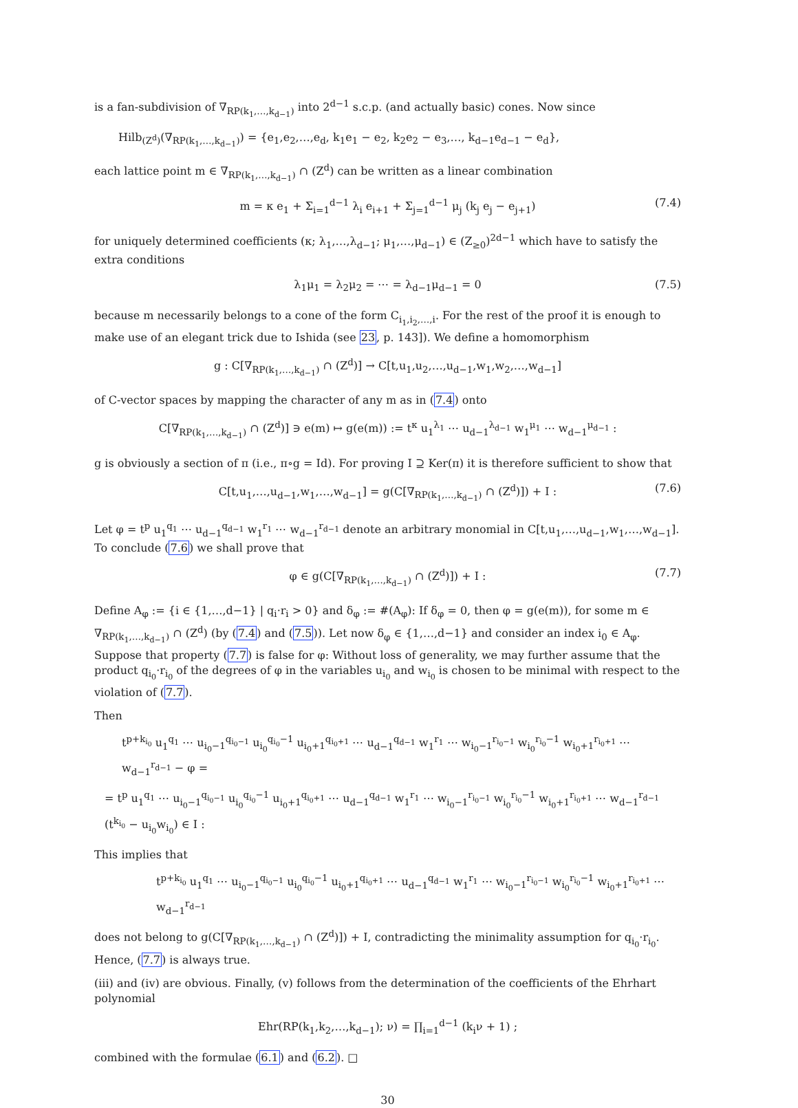is a fan-subdivision of ∇<sub>RP(k<sub>1</sub>,…,k<sub>d−1</sub>)</sub> into 2<sup>d−1</sup> s.c.p. (and actually basic) cones. Now since
Hilb<sub>(Z<sup>d</sup>)</sub>(∇<sub>RP(k<sub>1</sub>,…,k<sub>d−1</sub>)</sub>) = {e<sub>1</sub>,e<sub>2</sub>,…,e<sub>d</sub>, k<sub>1</sub>e<sub>1</sub> − e<sub>2</sub>, k<sub>2</sub>e<sub>2</sub> − e<sub>3</sub>,…, k<sub>d−1</sub>e<sub>d−1</sub> − e<sub>d</sub>},
each lattice point m ∈ ∇<sub>RP(k<sub>1</sub>,…,k<sub>d−1</sub>)</sub> ∩ (Z<sup>d</sup>) can be written as a linear combination
m = κ e<sub>1</sub> + Σ<sub>i=1</sub><sup>d−1</sup> λ<sub>i</sub> e<sub>i+1</sub> + Σ<sub>j=1</sub><sup>d−1</sup> μ<sub>j</sub> (k<sub>j</sub> e<sub>j</sub> − e<sub>j+1</sub>) (7.4)
for uniquely determined coefficients (κ; λ<sub>1</sub>,…,λ<sub>d−1</sub>; μ<sub>1</sub>,…,μ<sub>d−1</sub>) ∈ (Z<sub>≥0</sub>)<sup>2d−1</sup> which have to satisfy the extra conditions
λ<sub>1</sub>μ<sub>1</sub> = λ<sub>2</sub>μ<sub>2</sub> = ⋯ = λ<sub>d−1</sub>μ<sub>d−1</sub> = 0 (7.5)
because m necessarily belongs to a cone of the form C<sub>i<sub>1</sub>,i<sub>2</sub>,…,i</sub>. For the rest of the proof it is enough to make use of an elegant trick due to Ishida (see 23, p. 143]). We define a homomorphism
g : C[∇<sub>RP(k<sub>1</sub>,…,k<sub>d−1</sub>)</sub> ∩ (Z<sup>d</sup>)] → C[t,u<sub>1</sub>,u<sub>2</sub>,…,u<sub>d−1</sub>,w<sub>1</sub>,w<sub>2</sub>,…,w<sub>d−1</sub>]
of C-vector spaces by mapping the character of any m as in (7.4) onto
C[∇<sub>RP(k<sub>1</sub>,…,k<sub>d−1</sub>)</sub> ∩ (Z<sup>d</sup>)] ∋ e(m) ↦ g(e(m)) := t<sup>κ</sup> u<sub>1</sub><sup>λ<sub>1</sub></sup> ⋯ u<sub>d−1</sub><sup>λ<sub>d−1</sub></sup> w<sub>1</sub><sup>μ<sub>1</sub></sup> ⋯ w<sub>d−1</sub><sup>μ<sub>d−1</sub></sup> :
g is obviously a section of π (i.e., π∘g = Id). For proving I ⊇ Ker(π) it is therefore sufficient to show that
C[t,u<sub>1</sub>,…,u<sub>d−1</sub>,w<sub>1</sub>,…,w<sub>d−1</sub>] = g(C[∇<sub>RP(k<sub>1</sub>,…,k<sub>d−1</sub>)</sub> ∩ (Z<sup>d</sup>)]) + I : (7.6)
Let φ = t<sup>p</sup> u<sub>1</sub><sup>q<sub>1</sub></sup> ⋯ u<sub>d−1</sub><sup>q<sub>d−1</sub></sup> w<sub>1</sub><sup>r<sub>1</sub></sup> ⋯ w<sub>d−1</sub><sup>r<sub>d−1</sub></sup> denote an arbitrary monomial in C[t,u<sub>1</sub>,…,u<sub>d−1</sub>,w<sub>1</sub>,…,w<sub>d−1</sub>]. To conclude (7.6) we shall prove that
φ ∈ g(C[∇<sub>RP(k<sub>1</sub>,…,k<sub>d−1</sub>)</sub> ∩ (Z<sup>d</sup>)]) + I : (7.7)
Define A<sub>φ</sub> := {i ∈ {1,…,d−1} | q<sub>i</sub>·r<sub>i</sub> > 0} and δ<sub>φ</sub> := #(A<sub>φ</sub>): If δ<sub>φ</sub> = 0, then φ = g(e(m)), for some m ∈ ∇<sub>RP(k<sub>1</sub>,…,k<sub>d−1</sub>)</sub> ∩ (Z<sup>d</sup>) (by (7.4) and (7.5)). Let now δ<sub>φ</sub> ∈ {1,…,d−1} and consider an index i<sub>0</sub> ∈ A<sub>φ</sub>. Suppose that property (7.7) is false for φ: Without loss of generality, we may further assume that the product q<sub>i<sub>0</sub></sub>·r<sub>i<sub>0</sub></sub> of the degrees of φ in the variables u<sub>i<sub>0</sub></sub> and w<sub>i<sub>0</sub></sub> is chosen to be minimal with respect to the violation of (7.7).
Then
t<sup>p+k<sub>i<sub>0</sub></sub></sup> u<sub>1</sub><sup>q<sub>1</sub></sup> ⋯ u<sub>i<sub>0</sub>−1</sub><sup>q<sub>i<sub>0</sub>−1</sub></sup> u<sub>i<sub>0</sub></sub><sup>q<sub>i<sub>0</sub></sub>−1</sup> u<sub>i<sub>0</sub>+1</sub><sup>q<sub>i<sub>0</sub>+1</sub></sup> ⋯ u<sub>d−1</sub><sup>q<sub>d−1</sub></sup> w<sub>1</sub><sup>r<sub>1</sub></sup> ⋯ w<sub>i<sub>0</sub>−1</sub><sup>r<sub>i<sub>0</sub>−1</sub></sup> w<sub>i<sub>0</sub></sub><sup>r<sub>i<sub>0</sub></sub>−1</sup> w<sub>i<sub>0</sub>+1</sub><sup>r<sub>i<sub>0</sub>+1</sub></sup> ⋯ w<sub>d−1</sub><sup>r<sub>d−1</sub></sup> − φ =
= t<sup>p</sup> u<sub>1</sub><sup>q<sub>1</sub></sup> ⋯ u<sub>i<sub>0</sub>−1</sub><sup>q<sub>i<sub>0</sub>−1</sub></sup> u<sub>i<sub>0</sub></sub><sup>q<sub>i<sub>0</sub></sub>−1</sup> u<sub>i<sub>0</sub>+1</sub><sup>q<sub>i<sub>0</sub>+1</sub></sup> ⋯ u<sub>d−1</sub><sup>q<sub>d−1</sub></sup> w<sub>1</sub><sup>r<sub>1</sub></sup> ⋯ w<sub>i<sub>0</sub>−1</sub><sup>r<sub>i<sub>0</sub>−1</sub></sup> w<sub>i<sub>0</sub></sub><sup>r<sub>i<sub>0</sub></sub>−1</sup> w<sub>i<sub>0</sub>+1</sub><sup>r<sub>i<sub>0</sub>+1</sub></sup> ⋯ w<sub>d−1</sub><sup>r<sub>d−1</sub></sup> (t<sup>k<sub>i<sub>0</sub></sub></sup> − u<sub>i<sub>0</sub></sub>w<sub>i<sub>0</sub></sub>) ∈ I :
This implies that
t<sup>p+k<sub>i<sub>0</sub></sub></sup> u<sub>1</sub><sup>q<sub>1</sub></sup> ⋯ u<sub>i<sub>0</sub>−1</sub><sup>q<sub>i<sub>0</sub>−1</sub></sup> u<sub>i<sub>0</sub></sub><sup>q<sub>i<sub>0</sub></sub>−1</sup> u<sub>i<sub>0</sub>+1</sub><sup>q<sub>i<sub>0</sub>+1</sub></sup> ⋯ u<sub>d−1</sub><sup>q<sub>d−1</sub></sup> w<sub>1</sub><sup>r<sub>1</sub></sup> ⋯ w<sub>i<sub>0</sub>−1</sub><sup>r<sub>i<sub>0</sub>−1</sub></sup> w<sub>i<sub>0</sub></sub><sup>r<sub>i<sub>0</sub></sub>−1</sup> w<sub>i<sub>0</sub>+1</sub><sup>r<sub>i<sub>0</sub>+1</sub></sup> ⋯ w<sub>d−1</sub><sup>r<sub>d−1</sub></sup>
does not belong to g(C[∇<sub>RP(k<sub>1</sub>,…,k<sub>d−1</sub>)</sub> ∩ (Z<sup>d</sup>)]) + I, contradicting the minimality assumption for q<sub>i<sub>0</sub></sub>·r<sub>i<sub>0</sub></sub>. Hence, (7.7) is always true.
(iii) and (iv) are obvious. Finally, (v) follows from the determination of the coefficients of the Ehrhart polynomial
Ehr(RP(k<sub>1</sub>,k<sub>2</sub>,…,k<sub>d−1</sub>); ν) = ∏<sub>i=1</sub><sup>d−1</sup> (k<sub>i</sub>ν + 1) ;
combined with the formulae (6.1) and (6.2). □
30